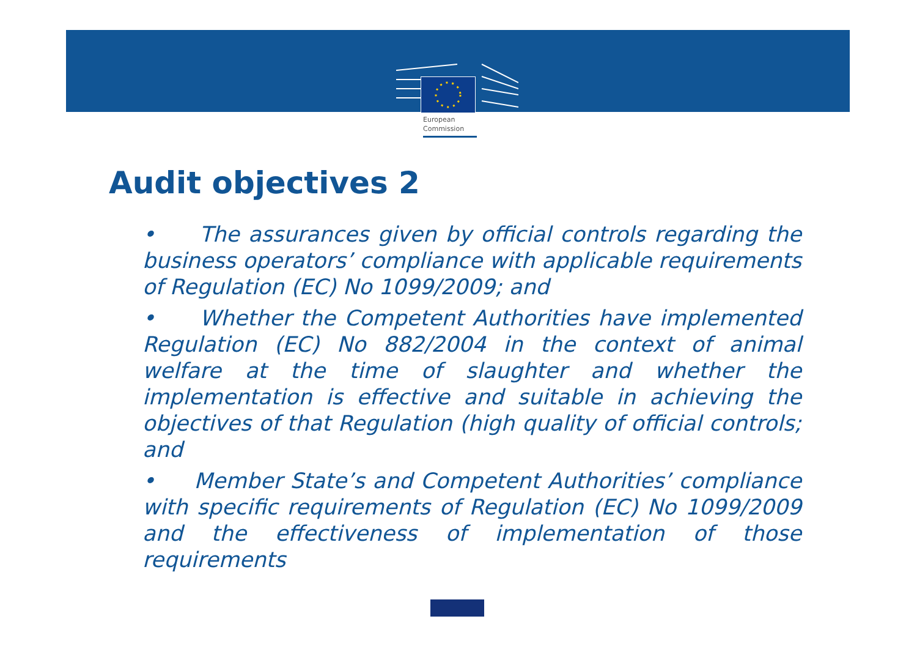European
Commission
Audit objectives 2
• The assurances given by official controls regarding the business operators’ compliance with applicable requirements of Regulation (EC) No 1099/2009; and
• Whether the Competent Authorities have implemented Regulation (EC) No 882/2004 in the context of animal welfare at the time of slaughter and whether the implementation is effective and suitable in achieving the objectives of that Regulation (high quality of official controls; and
• Member State’s and Competent Authorities’ compliance with specific requirements of Regulation (EC) No 1099/2009 and the effectiveness of implementation of those requirements